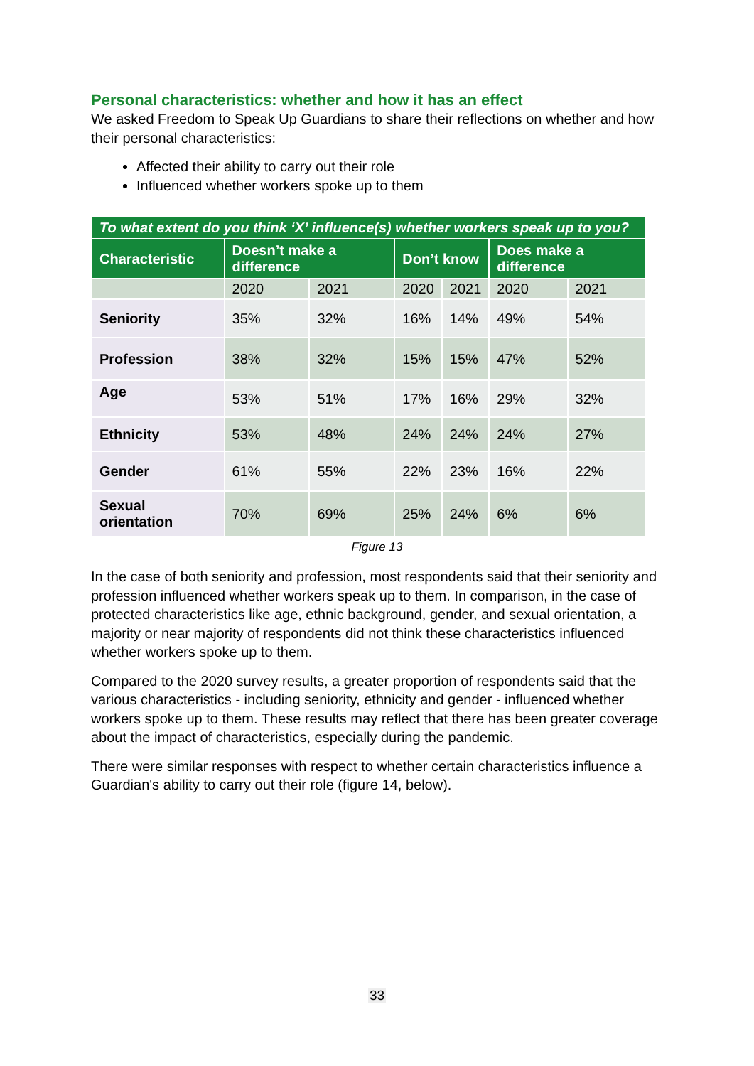Personal characteristics: whether and how it has an effect
We asked Freedom to Speak Up Guardians to share their reflections on whether and how their personal characteristics:
Affected their ability to carry out their role
Influenced whether workers spoke up to them
| To what extent do you think ‘X’ influence(s) whether workers speak up to you? | | | | | | |
| Characteristic | Doesn’t make a difference | | Don’t know | | Does make a difference | |
| | 2020 | 2021 | 2020 | 2021 | 2020 | 2021 |
| Seniority | 35% | 32% | 16% | 14% | 49% | 54% |
| Profession | 38% | 32% | 15% | 15% | 47% | 52% |
| Age | 53% | 51% | 17% | 16% | 29% | 32% |
| Ethnicity | 53% | 48% | 24% | 24% | 24% | 27% |
| Gender | 61% | 55% | 22% | 23% | 16% | 22% |
| Sexual orientation | 70% | 69% | 25% | 24% | 6% | 6% |
Figure 13
In the case of both seniority and profession, most respondents said that their seniority and profession influenced whether workers speak up to them. In comparison, in the case of protected characteristics like age, ethnic background, gender, and sexual orientation, a majority or near majority of respondents did not think these characteristics influenced whether workers spoke up to them.
Compared to the 2020 survey results, a greater proportion of respondents said that the various characteristics - including seniority, ethnicity and gender - influenced whether workers spoke up to them. These results may reflect that there has been greater coverage about the impact of characteristics, especially during the pandemic.
There were similar responses with respect to whether certain characteristics influence a Guardian's ability to carry out their role (figure 14, below).
33